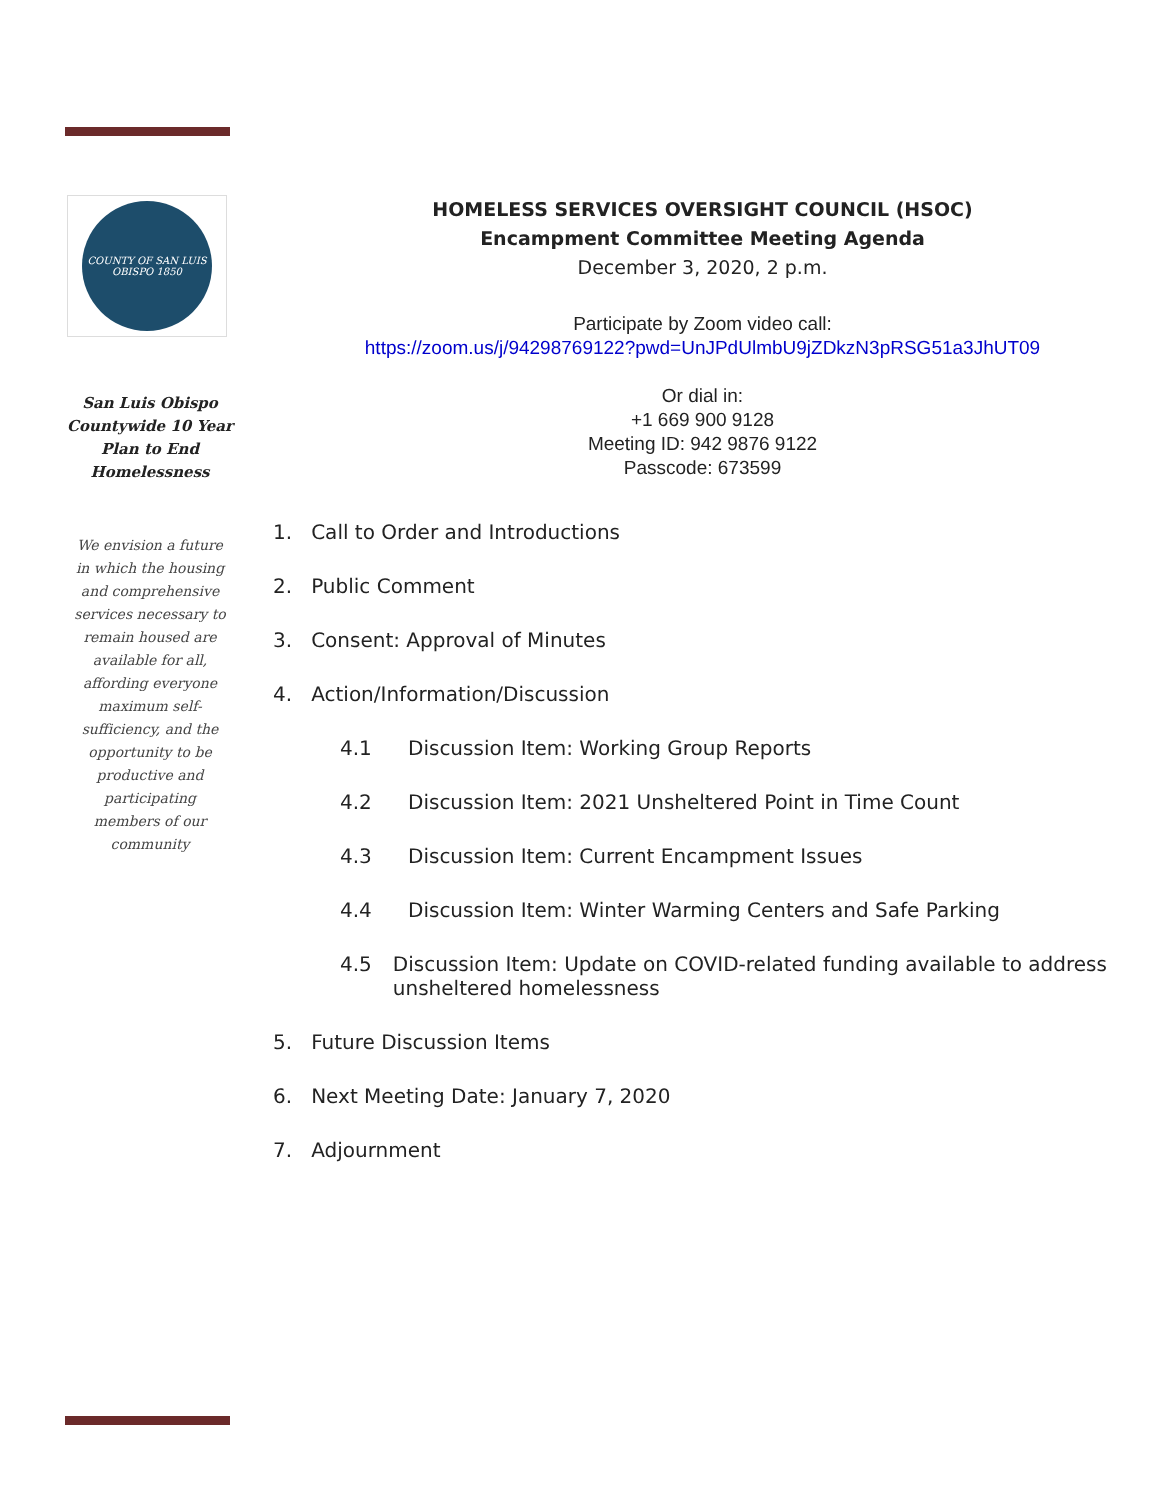COUNTY OF SAN LUIS OBISPO 1850
San Luis Obispo Countywide 10 Year Plan to End Homelessness
We envision a future in which the housing and comprehensive services necessary to remain housed are available for all, affording everyone maximum self-sufficiency, and the opportunity to be productive and participating members of our community
HOMELESS SERVICES OVERSIGHT COUNCIL (HSOC)
Encampment Committee Meeting Agenda
December 3, 2020, 2 p.m.
Participate by Zoom video call:
https://zoom.us/j/94298769122?pwd=UnJPdUlmbU9jZDkzN3pRSG51a3JhUT09
Or dial in:
+1 669 900 9128
Meeting ID: 942 9876 9122
Passcode: 673599
1. Call to Order and Introductions
2. Public Comment
3. Consent: Approval of Minutes
4. Action/Information/Discussion
4.1 Discussion Item: Working Group Reports
4.2 Discussion Item: 2021 Unsheltered Point in Time Count
4.3 Discussion Item: Current Encampment Issues
4.4 Discussion Item: Winter Warming Centers and Safe Parking
4.5 Discussion Item: Update on COVID-related funding available to address unsheltered homelessness
5. Future Discussion Items
6. Next Meeting Date: January 7, 2020
7. Adjournment